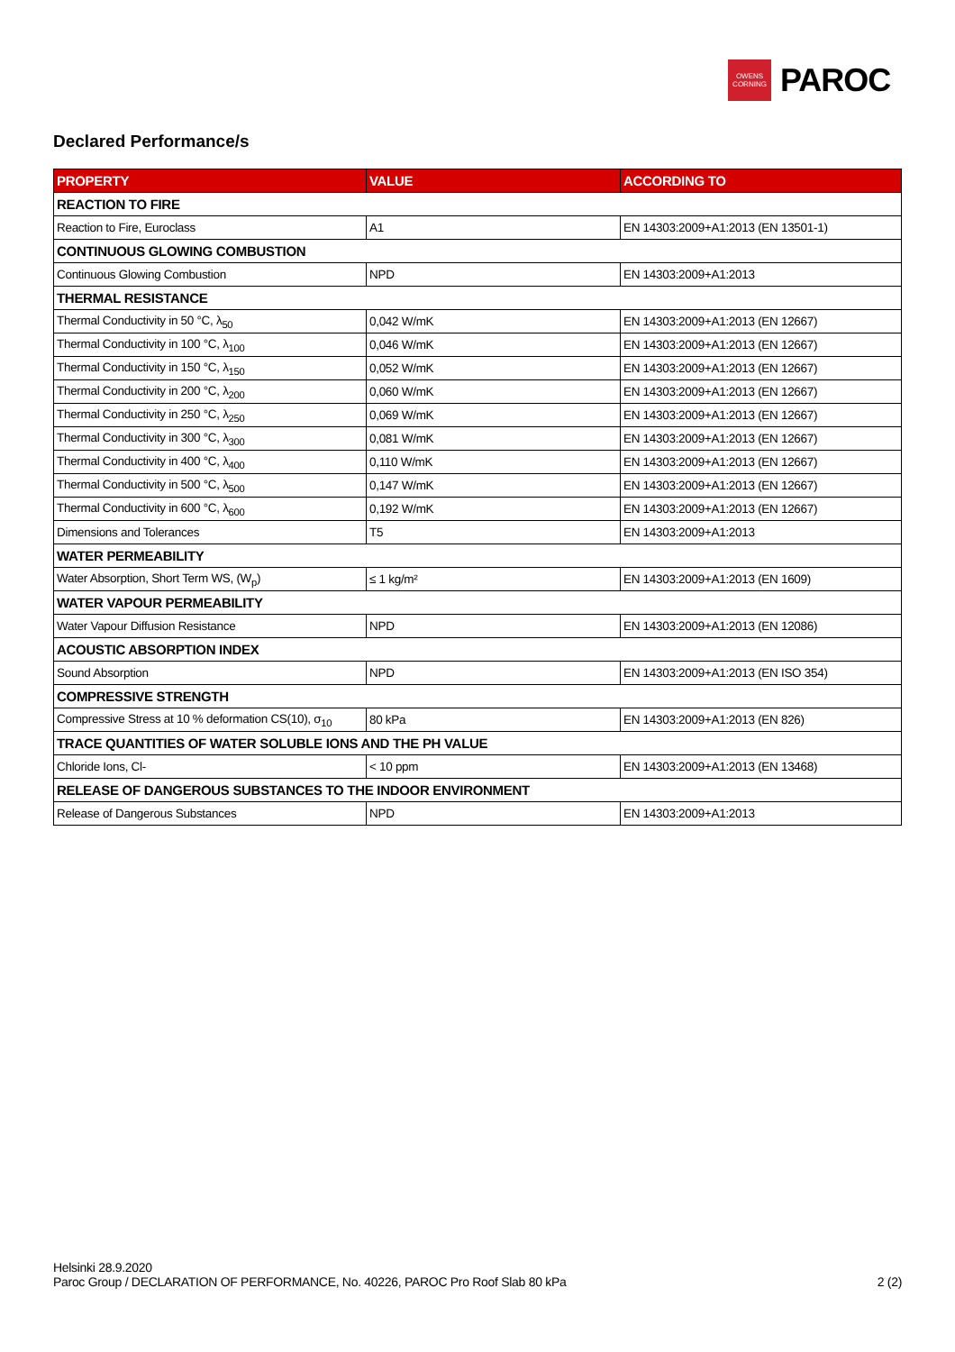OWENS
CORNING
PAROC
Declared Performance/s
| PROPERTY | VALUE | ACCORDING TO |
| --- | --- | --- |
| REACTION TO FIRE | | |
| Reaction to Fire, Euroclass | A1 | EN 14303:2009+A1:2013 (EN 13501-1) |
| CONTINUOUS GLOWING COMBUSTION | | |
| Continuous Glowing Combustion | NPD | EN 14303:2009+A1:2013 |
| THERMAL RESISTANCE | | |
| Thermal Conductivity in 50 °C, λ<sub>50</sub> | 0,042 W/mK | EN 14303:2009+A1:2013 (EN 12667) |
| Thermal Conductivity in 100 °C, λ<sub>100</sub> | 0,046 W/mK | EN 14303:2009+A1:2013 (EN 12667) |
| Thermal Conductivity in 150 °C, λ<sub>150</sub> | 0,052 W/mK | EN 14303:2009+A1:2013 (EN 12667) |
| Thermal Conductivity in 200 °C, λ<sub>200</sub> | 0,060 W/mK | EN 14303:2009+A1:2013 (EN 12667) |
| Thermal Conductivity in 250 °C, λ<sub>250</sub> | 0,069 W/mK | EN 14303:2009+A1:2013 (EN 12667) |
| Thermal Conductivity in 300 °C, λ<sub>300</sub> | 0,081 W/mK | EN 14303:2009+A1:2013 (EN 12667) |
| Thermal Conductivity in 400 °C, λ<sub>400</sub> | 0,110 W/mK | EN 14303:2009+A1:2013 (EN 12667) |
| Thermal Conductivity in 500 °C, λ<sub>500</sub> | 0,147 W/mK | EN 14303:2009+A1:2013 (EN 12667) |
| Thermal Conductivity in 600 °C, λ<sub>600</sub> | 0,192 W/mK | EN 14303:2009+A1:2013 (EN 12667) |
| Dimensions and Tolerances | T5 | EN 14303:2009+A1:2013 |
| WATER PERMEABILITY | | |
| Water Absorption, Short Term WS, (W<sub>p</sub>) | ≤ 1 kg/m² | EN 14303:2009+A1:2013 (EN 1609) |
| WATER VAPOUR PERMEABILITY | | |
| Water Vapour Diffusion Resistance | NPD | EN 14303:2009+A1:2013 (EN 12086) |
| ACOUSTIC ABSORPTION INDEX | | |
| Sound Absorption | NPD | EN 14303:2009+A1:2013 (EN ISO 354) |
| COMPRESSIVE STRENGTH | | |
| Compressive Stress at 10 % deformation CS(10), σ<sub>10</sub> | 80 kPa | EN 14303:2009+A1:2013 (EN 826) |
| TRACE QUANTITIES OF WATER SOLUBLE IONS AND THE PH VALUE | | |
| Chloride Ions, Cl- | < 10 ppm | EN 14303:2009+A1:2013 (EN 13468) |
| RELEASE OF DANGEROUS SUBSTANCES TO THE INDOOR ENVIRONMENT | | |
| Release of Dangerous Substances | NPD | EN 14303:2009+A1:2013 |
Helsinki 28.9.2020
Paroc Group / DECLARATION OF PERFORMANCE, No. 40226, PAROC Pro Roof Slab 80 kPa 2 (2)